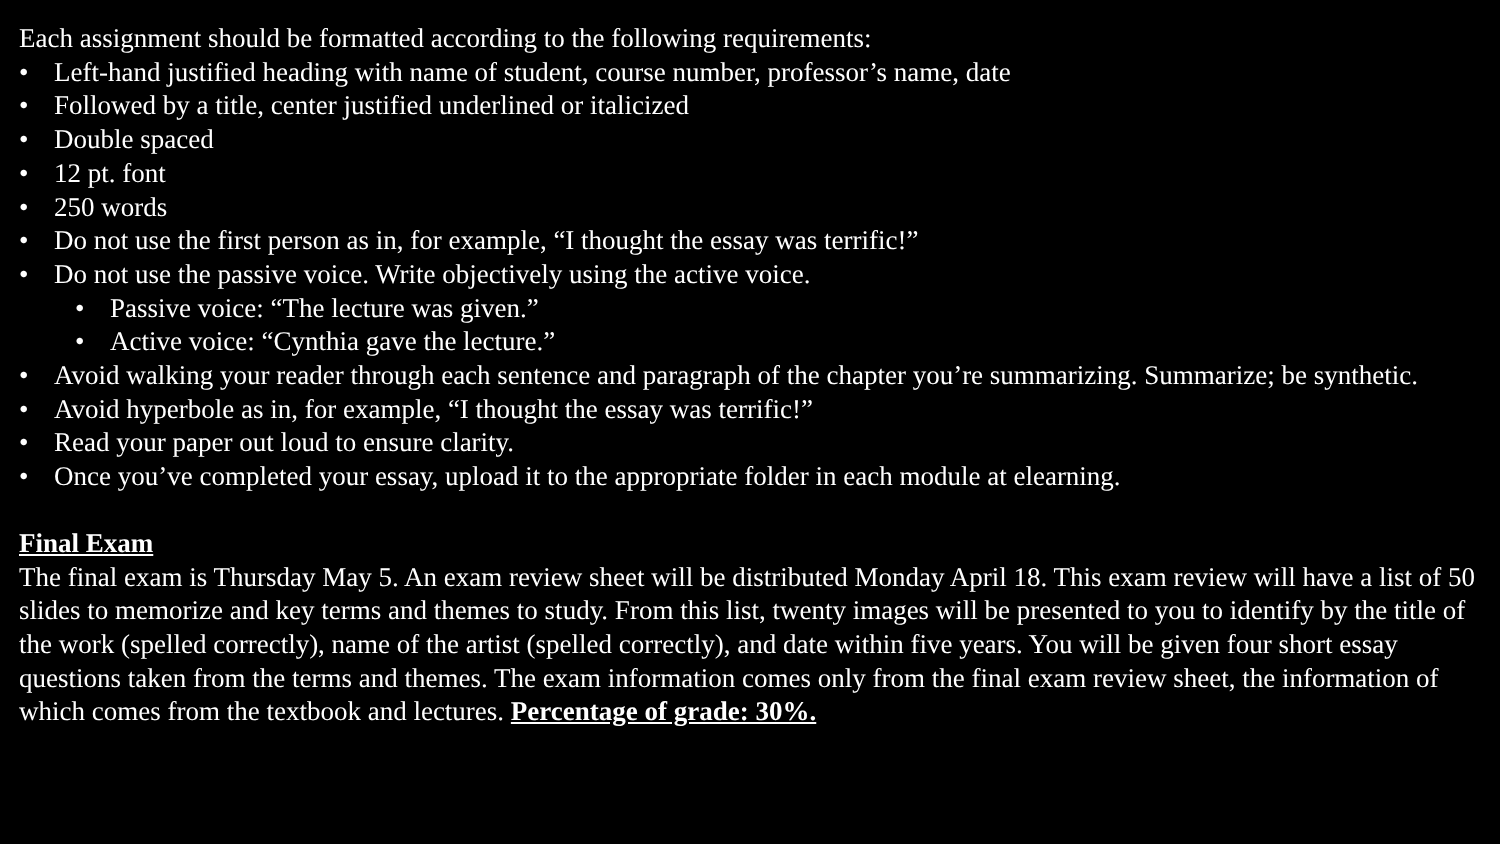Each assignment should be formatted according to the following requirements:
• Left-hand justified heading with name of student, course number, professor’s name, date
• Followed by a title, center justified underlined or italicized
• Double spaced
• 12 pt. font
• 250 words
• Do not use the first person as in, for example, “I thought the essay was terrific!”
• Do not use the passive voice. Write objectively using the active voice.
• Passive voice: “The lecture was given.”
• Active voice: “Cynthia gave the lecture.”
• Avoid walking your reader through each sentence and paragraph of the chapter you’re summarizing. Summarize; be synthetic.
• Avoid hyperbole as in, for example, “I thought the essay was terrific!”
• Read your paper out loud to ensure clarity.
• Once you’ve completed your essay, upload it to the appropriate folder in each module at elearning.
Final Exam
The final exam is Thursday May 5. An exam review sheet will be distributed Monday April 18. This exam review will have a list of 50 slides to memorize and key terms and themes to study. From this list, twenty images will be presented to you to identify by the title of the work (spelled correctly), name of the artist (spelled correctly), and date within five years. You will be given four short essay questions taken from the terms and themes. The exam information comes only from the final exam review sheet, the information of which comes from the textbook and lectures. Percentage of grade: 30%.